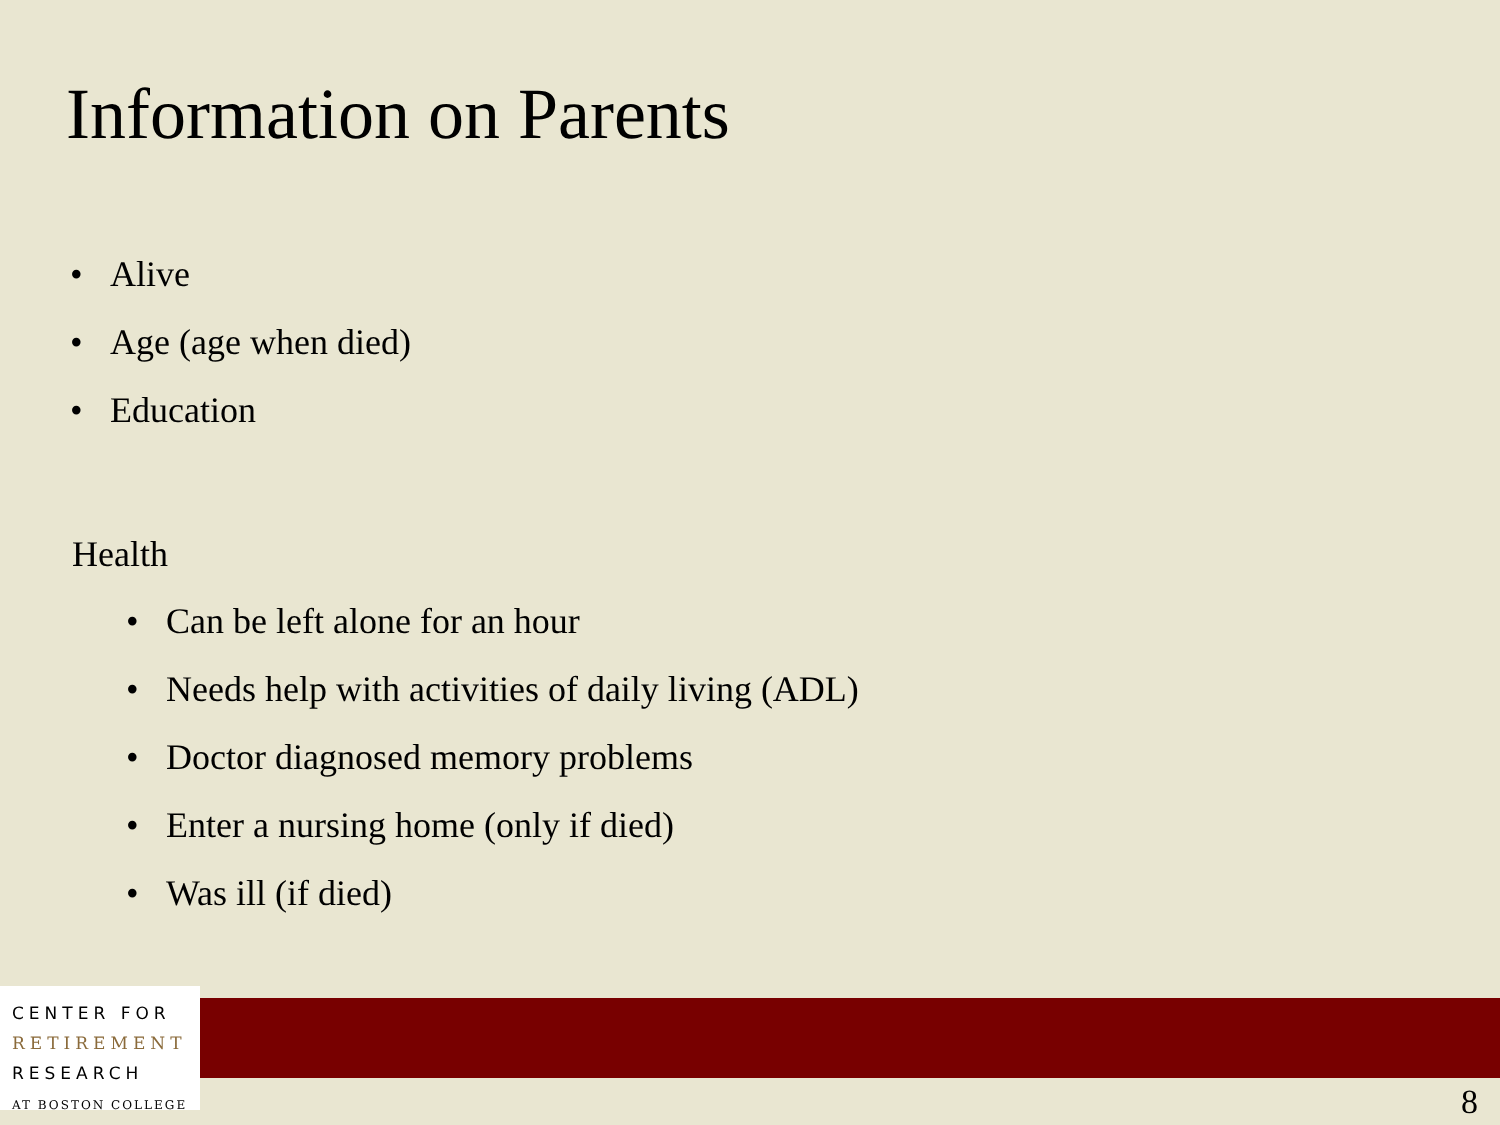Information on Parents
• Alive
• Age (age when died)
• Education
Health
• Can be left alone for an hour
• Needs help with activities of daily living (ADL)
• Doctor diagnosed memory problems
• Enter a nursing home (only if died)
• Was ill (if died)
CENTER FOR
RETIREMENT
RESEARCH
AT BOSTON COLLEGE
8